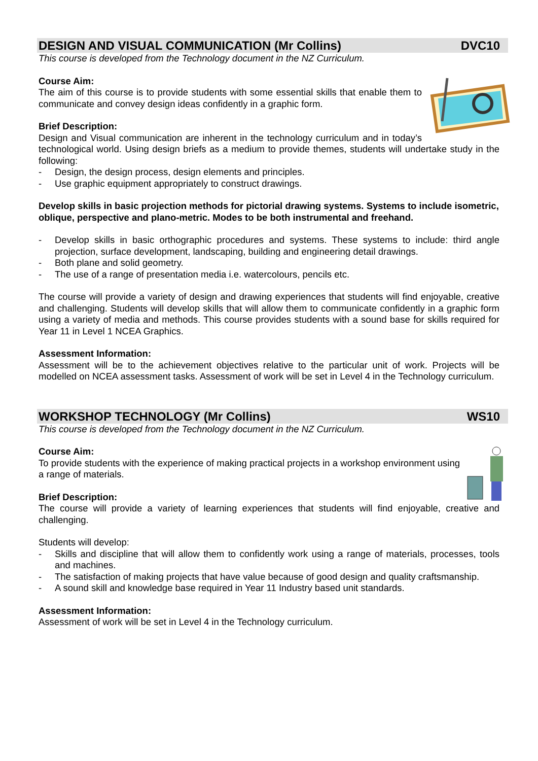DESIGN AND VISUAL COMMUNICATION (Mr Collins) DVC10
This course is developed from the Technology document in the NZ Curriculum.
Course Aim:
The aim of this course is to provide students with some essential skills that enable them to communicate and convey design ideas confidently in a graphic form.
Brief Description:
Design and Visual communication are inherent in the technology curriculum and in today’s technological world. Using design briefs as a medium to provide themes, students will undertake study in the following:
- Design, the design process, design elements and principles.
- Use graphic equipment appropriately to construct drawings.
Develop skills in basic projection methods for pictorial drawing systems. Systems to include isometric, oblique, perspective and plano-metric. Modes to be both instrumental and freehand.
- Develop skills in basic orthographic procedures and systems. These systems to include: third angle projection, surface development, landscaping, building and engineering detail drawings.
- Both plane and solid geometry.
- The use of a range of presentation media i.e. watercolours, pencils etc.
The course will provide a variety of design and drawing experiences that students will find enjoyable, creative and challenging. Students will develop skills that will allow them to communicate confidently in a graphic form using a variety of media and methods. This course provides students with a sound base for skills required for Year 11 in Level 1 NCEA Graphics.
Assessment Information:
Assessment will be to the achievement objectives relative to the particular unit of work. Projects will be modelled on NCEA assessment tasks. Assessment of work will be set in Level 4 in the Technology curriculum.
WORKSHOP TECHNOLOGY (Mr Collins) WS10
This course is developed from the Technology document in the NZ Curriculum.
Course Aim:
To provide students with the experience of making practical projects in a workshop environment using a range of materials.
Brief Description:
The course will provide a variety of learning experiences that students will find enjoyable, creative and challenging.
Students will develop:
- Skills and discipline that will allow them to confidently work using a range of materials, processes, tools and machines.
- The satisfaction of making projects that have value because of good design and quality craftsmanship.
- A sound skill and knowledge base required in Year 11 Industry based unit standards.
Assessment Information:
Assessment of work will be set in Level 4 in the Technology curriculum.